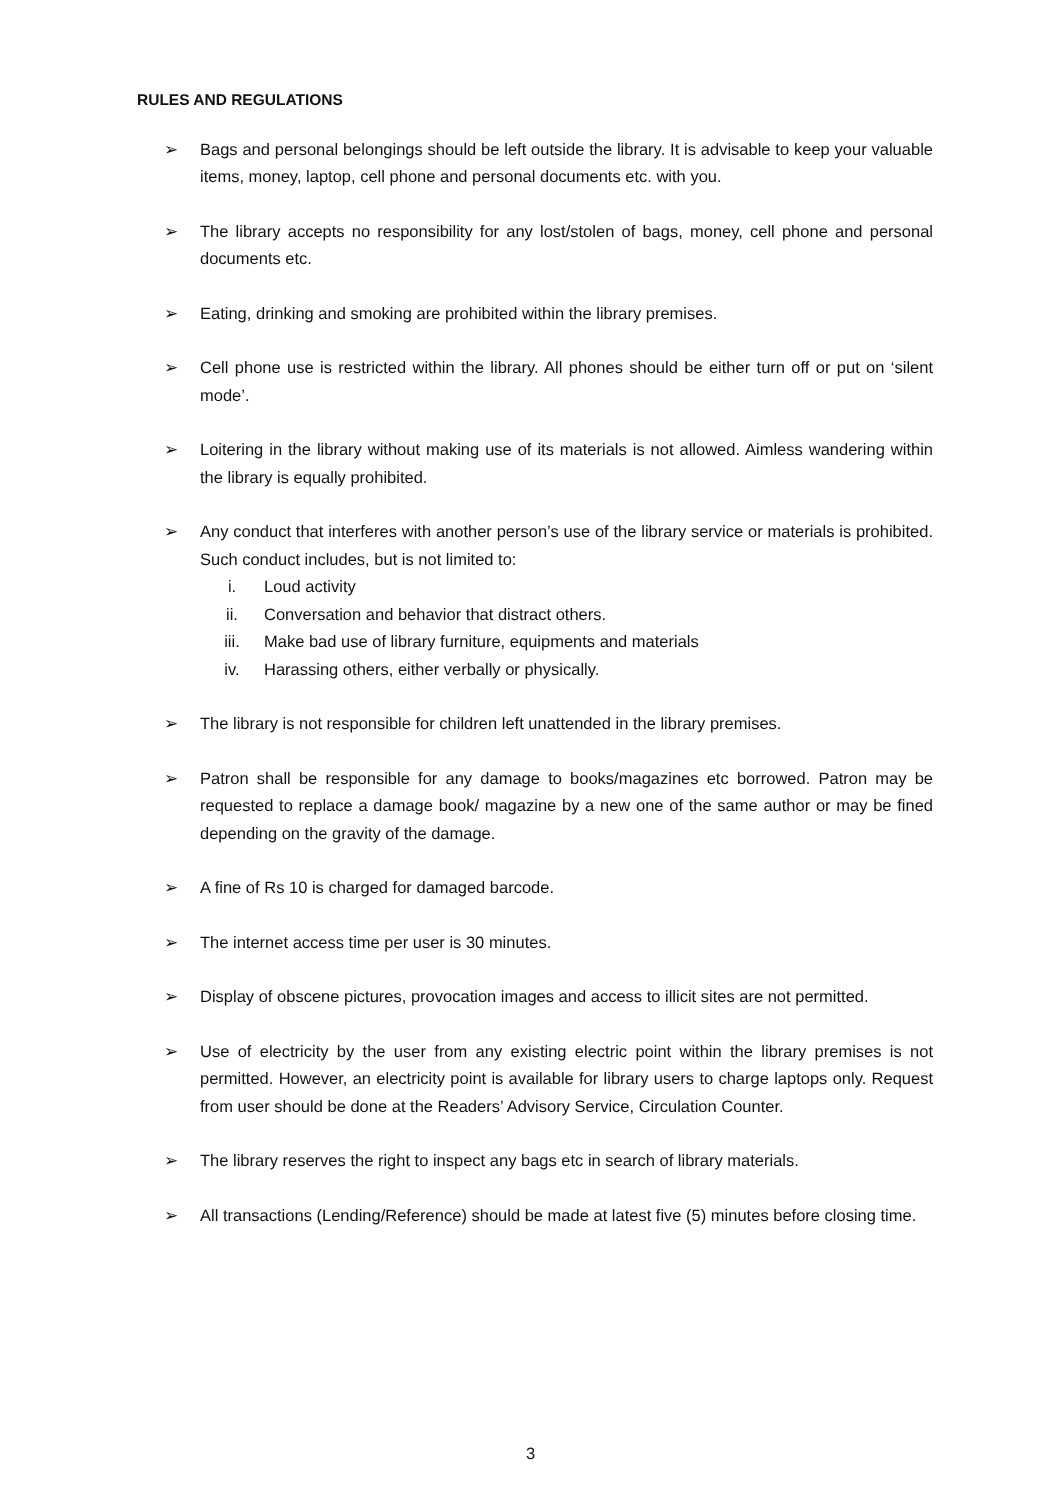RULES AND REGULATIONS
➢ Bags and personal belongings should be left outside the library. It is advisable to keep your valuable items, money, laptop, cell phone and personal documents etc. with you.
➢ The library accepts no responsibility for any lost/stolen of bags, money, cell phone and personal documents etc.
➢ Eating, drinking and smoking are prohibited within the library premises.
➢ Cell phone use is restricted within the library. All phones should be either turn off or put on ‘silent mode’.
➢ Loitering in the library without making use of its materials is not allowed. Aimless wandering within the library is equally prohibited.
➢ Any conduct that interferes with another person’s use of the library service or materials is prohibited. Such conduct includes, but is not limited to:
i. Loud activity
ii. Conversation and behavior that distract others.
iii. Make bad use of library furniture, equipments and materials
iv. Harassing others, either verbally or physically.
➢ The library is not responsible for children left unattended in the library premises.
➢ Patron shall be responsible for any damage to books/magazines etc borrowed. Patron may be requested to replace a damage book/ magazine by a new one of the same author or may be fined depending on the gravity of the damage.
➢ A fine of Rs 10 is charged for damaged barcode.
➢ The internet access time per user is 30 minutes.
➢ Display of obscene pictures, provocation images and access to illicit sites are not permitted.
➢ Use of electricity by the user from any existing electric point within the library premises is not permitted. However, an electricity point is available for library users to charge laptops only. Request from user should be done at the Readers’ Advisory Service, Circulation Counter.
➢ The library reserves the right to inspect any bags etc in search of library materials.
➢ All transactions (Lending/Reference) should be made at latest five (5) minutes before closing time.
3